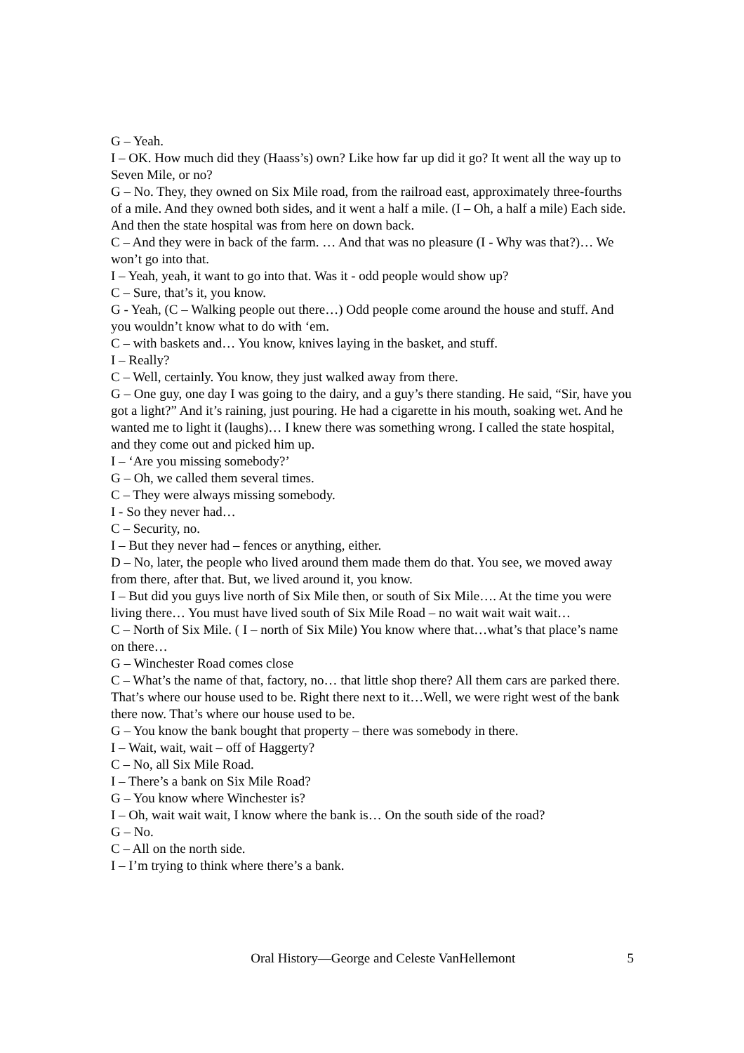G – Yeah.
I – OK. How much did they (Haass’s) own? Like how far up did it go? It went all the way up to Seven Mile, or no?
G – No. They, they owned on Six Mile road, from the railroad east, approximately three-fourths of a mile. And they owned both sides, and it went a half a mile. (I – Oh, a half a mile) Each side. And then the state hospital was from here on down back.
C – And they were in back of the farm. … And that was no pleasure (I - Why was that?)… We won’t go into that.
I – Yeah, yeah, it want to go into that. Was it - odd people would show up?
C – Sure, that’s it, you know.
G - Yeah, (C – Walking people out there…) Odd people come around the house and stuff. And you wouldn’t know what to do with ‘em.
C – with baskets and… You know, knives laying in the basket, and stuff.
I – Really?
C – Well, certainly. You know, they just walked away from there.
G – One guy, one day I was going to the dairy, and a guy’s there standing. He said, “Sir, have you got a light?” And it’s raining, just pouring. He had a cigarette in his mouth, soaking wet. And he wanted me to light it (laughs)… I knew there was something wrong. I called the state hospital, and they come out and picked him up.
I – ‘Are you missing somebody?’
G – Oh, we called them several times.
C – They were always missing somebody.
I - So they never had…
C – Security, no.
I – But they never had – fences or anything, either.
D – No, later, the people who lived around them made them do that. You see, we moved away from there, after that. But, we lived around it, you know.
I – But did you guys live north of Six Mile then, or south of Six Mile…. At the time you were living there… You must have lived south of Six Mile Road – no wait wait wait wait…
C – North of Six Mile. ( I – north of Six Mile) You know where that…what’s that place’s name on there…
G – Winchester Road comes close
C – What’s the name of that, factory, no… that little shop there? All them cars are parked there. That’s where our house used to be. Right there next to it…Well, we were right west of the bank there now. That’s where our house used to be.
G – You know the bank bought that property – there was somebody in there.
I – Wait, wait, wait – off of Haggerty?
C – No, all Six Mile Road.
I – There’s a bank on Six Mile Road?
G – You know where Winchester is?
I – Oh, wait wait wait, I know where the bank is… On the south side of the road?
G – No.
C – All on the north side.
I – I’m trying to think where there’s a bank.
Oral History—George and Celeste VanHellemont 5